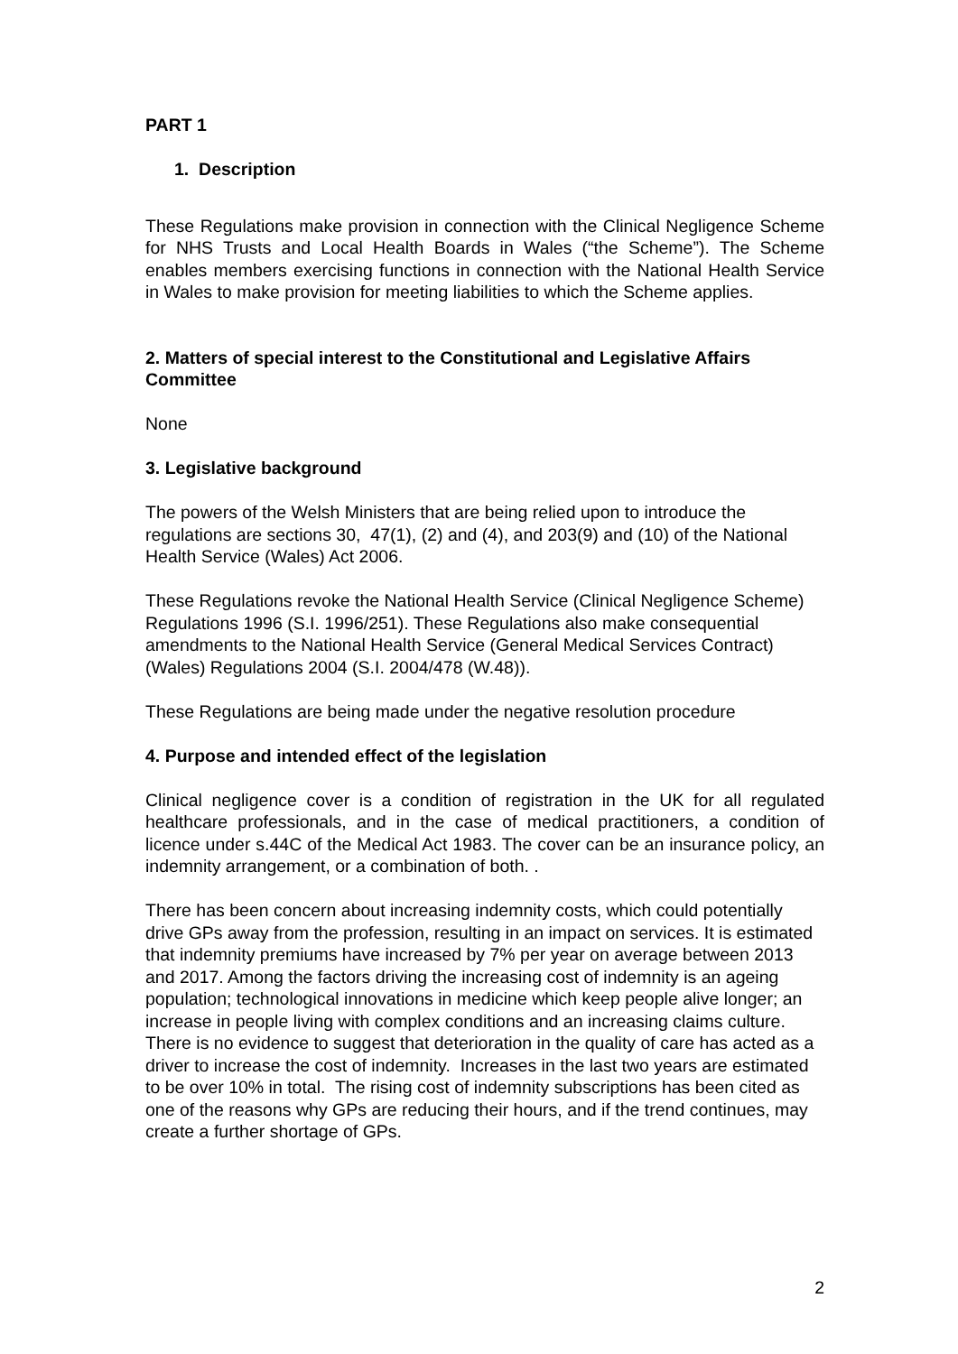PART 1
1. Description
These Regulations make provision in connection with the Clinical Negligence Scheme for NHS Trusts and Local Health Boards in Wales (“the Scheme”). The Scheme enables members exercising functions in connection with the National Health Service in Wales to make provision for meeting liabilities to which the Scheme applies.
2. Matters of special interest to the Constitutional and Legislative Affairs Committee
None
3. Legislative background
The powers of the Welsh Ministers that are being relied upon to introduce the regulations are sections 30, 47(1), (2) and (4), and 203(9) and (10) of the National Health Service (Wales) Act 2006.
These Regulations revoke the National Health Service (Clinical Negligence Scheme) Regulations 1996 (S.I. 1996/251). These Regulations also make consequential amendments to the National Health Service (General Medical Services Contract) (Wales) Regulations 2004 (S.I. 2004/478 (W.48)).
These Regulations are being made under the negative resolution procedure
4. Purpose and intended effect of the legislation
Clinical negligence cover is a condition of registration in the UK for all regulated healthcare professionals, and in the case of medical practitioners, a condition of licence under s.44C of the Medical Act 1983. The cover can be an insurance policy, an indemnity arrangement, or a combination of both. .
There has been concern about increasing indemnity costs, which could potentially drive GPs away from the profession, resulting in an impact on services. It is estimated that indemnity premiums have increased by 7% per year on average between 2013 and 2017. Among the factors driving the increasing cost of indemnity is an ageing population; technological innovations in medicine which keep people alive longer; an increase in people living with complex conditions and an increasing claims culture. There is no evidence to suggest that deterioration in the quality of care has acted as a driver to increase the cost of indemnity. Increases in the last two years are estimated to be over 10% in total. The rising cost of indemnity subscriptions has been cited as one of the reasons why GPs are reducing their hours, and if the trend continues, may create a further shortage of GPs.
2